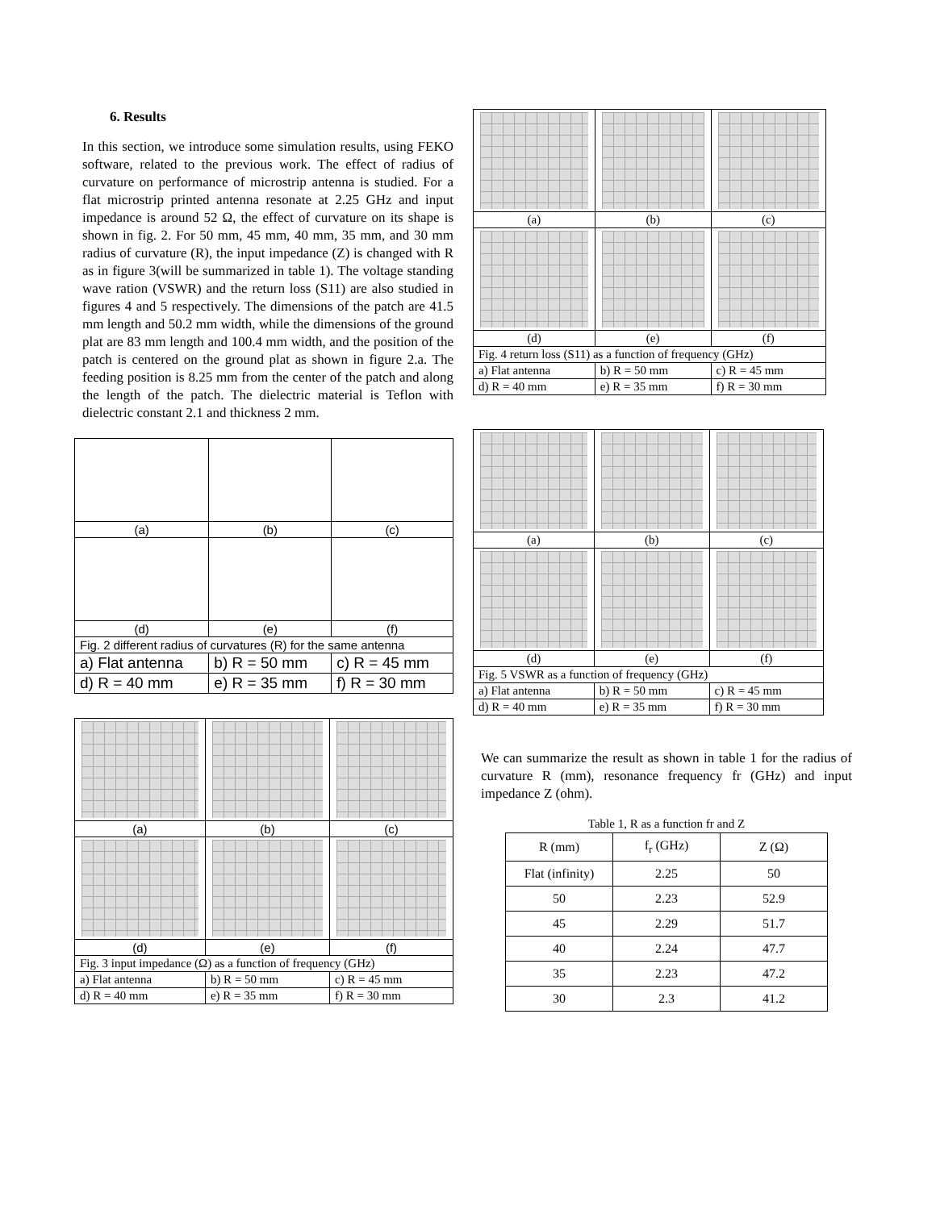6. Results
In this section, we introduce some simulation results, using FEKO software, related to the previous work. The effect of radius of curvature on performance of microstrip antenna is studied. For a flat microstrip printed antenna resonate at 2.25 GHz and input impedance is around 52 Ω, the effect of curvature on its shape is shown in fig. 2. For 50 mm, 45 mm, 40 mm, 35 mm, and 30 mm radius of curvature (R), the input impedance (Z) is changed with R as in figure 3(will be summarized in table 1). The voltage standing wave ration (VSWR) and the return loss (S11) are also studied in figures 4 and 5 respectively. The dimensions of the patch are 41.5 mm length and 50.2 mm width, while the dimensions of the ground plat are 83 mm length and 100.4 mm width, and the position of the patch is centered on the ground plat as shown in figure 2.a. The feeding position is 8.25 mm from the center of the patch and along the length of the patch. The dielectric material is Teflon with dielectric constant 2.1 and thickness 2 mm.
| (a) | (b) | (c) |
| (d) | (e) | (f) |
| Fig. 2 different radius of curvatures (R) for the same antenna | | |
| a) Flat antenna | b) R = 50 mm | c) R = 45 mm |
| d) R = 40 mm | e) R = 35 mm | f) R = 30 mm |
| (a) | (b) | (c) |
| (d) | (e) | (f) |
| Fig. 3 input impedance (Ω) as a function of frequency (GHz) | | |
| a) Flat antenna | b) R = 50 mm | c) R = 45 mm |
| d) R = 40 mm | e) R = 35 mm | f) R = 30 mm |
| (a) | (b) | (c) |
| (d) | (e) | (f) |
| Fig. 4 return loss (S11) as a function of frequency (GHz) | | |
| a) Flat antenna | b) R = 50 mm | c) R = 45 mm |
| d) R = 40 mm | e) R = 35 mm | f) R = 30 mm |
| (a) | (b) | (c) |
| (d) | (e) | (f) |
| Fig. 5 VSWR as a function of frequency (GHz) | | |
| a) Flat antenna | b) R = 50 mm | c) R = 45 mm |
| d) R = 40 mm | e) R = 35 mm | f) R = 30 mm |
We can summarize the result as shown in table 1 for the radius of curvature R (mm), resonance frequency fr (GHz) and input impedance Z (ohm).
Table 1, R as a function fr and Z
| R (mm) | f<sub>r</sub> (GHz) | Z (Ω) |
| --- | --- | --- |
| Flat (infinity) | 2.25 | 50 |
| 50 | 2.23 | 52.9 |
| 45 | 2.29 | 51.7 |
| 40 | 2.24 | 47.7 |
| 35 | 2.23 | 47.2 |
| 30 | 2.3 | 41.2 |